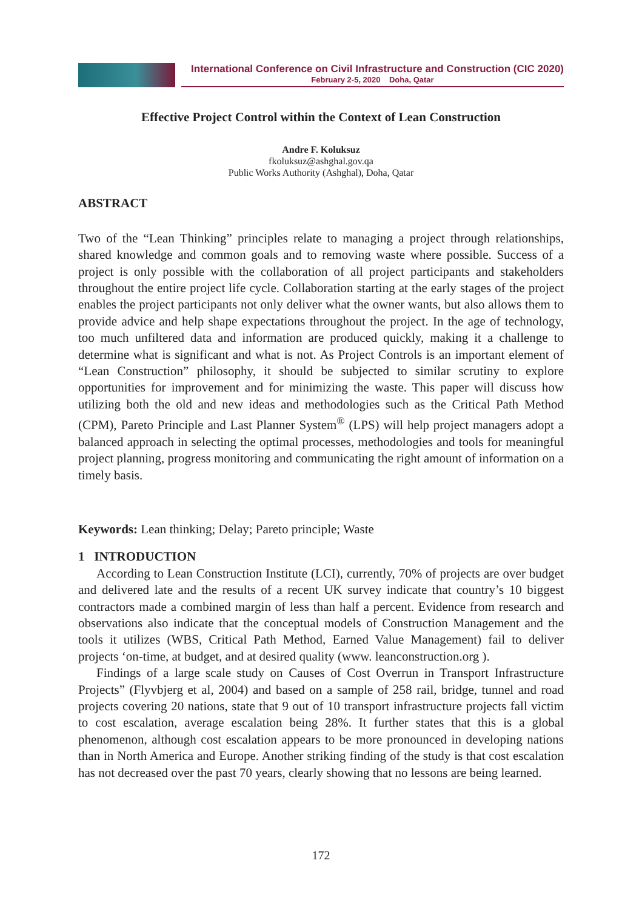International Conference on Civil Infrastructure and Construction (CIC 2020)
February 2-5, 2020 Doha, Qatar
Effective Project Control within the Context of Lean Construction
Andre F. Koluksuz
fkoluksuz@ashghal.gov.qa
Public Works Authority (Ashghal), Doha, Qatar
ABSTRACT
Two of the “Lean Thinking” principles relate to managing a project through relationships, shared knowledge and common goals and to removing waste where possible. Success of a project is only possible with the collaboration of all project participants and stakeholders throughout the entire project life cycle. Collaboration starting at the early stages of the project enables the project participants not only deliver what the owner wants, but also allows them to provide advice and help shape expectations throughout the project. In the age of technology, too much unfiltered data and information are produced quickly, making it a challenge to determine what is significant and what is not. As Project Controls is an important element of “Lean Construction” philosophy, it should be subjected to similar scrutiny to explore opportunities for improvement and for minimizing the waste. This paper will discuss how utilizing both the old and new ideas and methodologies such as the Critical Path Method (CPM), Pareto Principle and Last Planner System<sup>®</sup> (LPS) will help project managers adopt a balanced approach in selecting the optimal processes, methodologies and tools for meaningful project planning, progress monitoring and communicating the right amount of information on a timely basis.
Keywords: Lean thinking; Delay; Pareto principle; Waste
1 INTRODUCTION
According to Lean Construction Institute (LCI), currently, 70% of projects are over budget and delivered late and the results of a recent UK survey indicate that country’s 10 biggest contractors made a combined margin of less than half a percent. Evidence from research and observations also indicate that the conceptual models of Construction Management and the tools it utilizes (WBS, Critical Path Method, Earned Value Management) fail to deliver projects ‘on-time, at budget, and at desired quality (www. leanconstruction.org ).
Findings of a large scale study on Causes of Cost Overrun in Transport Infrastructure Projects” (Flyvbjerg et al, 2004) and based on a sample of 258 rail, bridge, tunnel and road projects covering 20 nations, state that 9 out of 10 transport infrastructure projects fall victim to cost escalation, average escalation being 28%. It further states that this is a global phenomenon, although cost escalation appears to be more pronounced in developing nations than in North America and Europe. Another striking finding of the study is that cost escalation has not decreased over the past 70 years, clearly showing that no lessons are being learned.
172